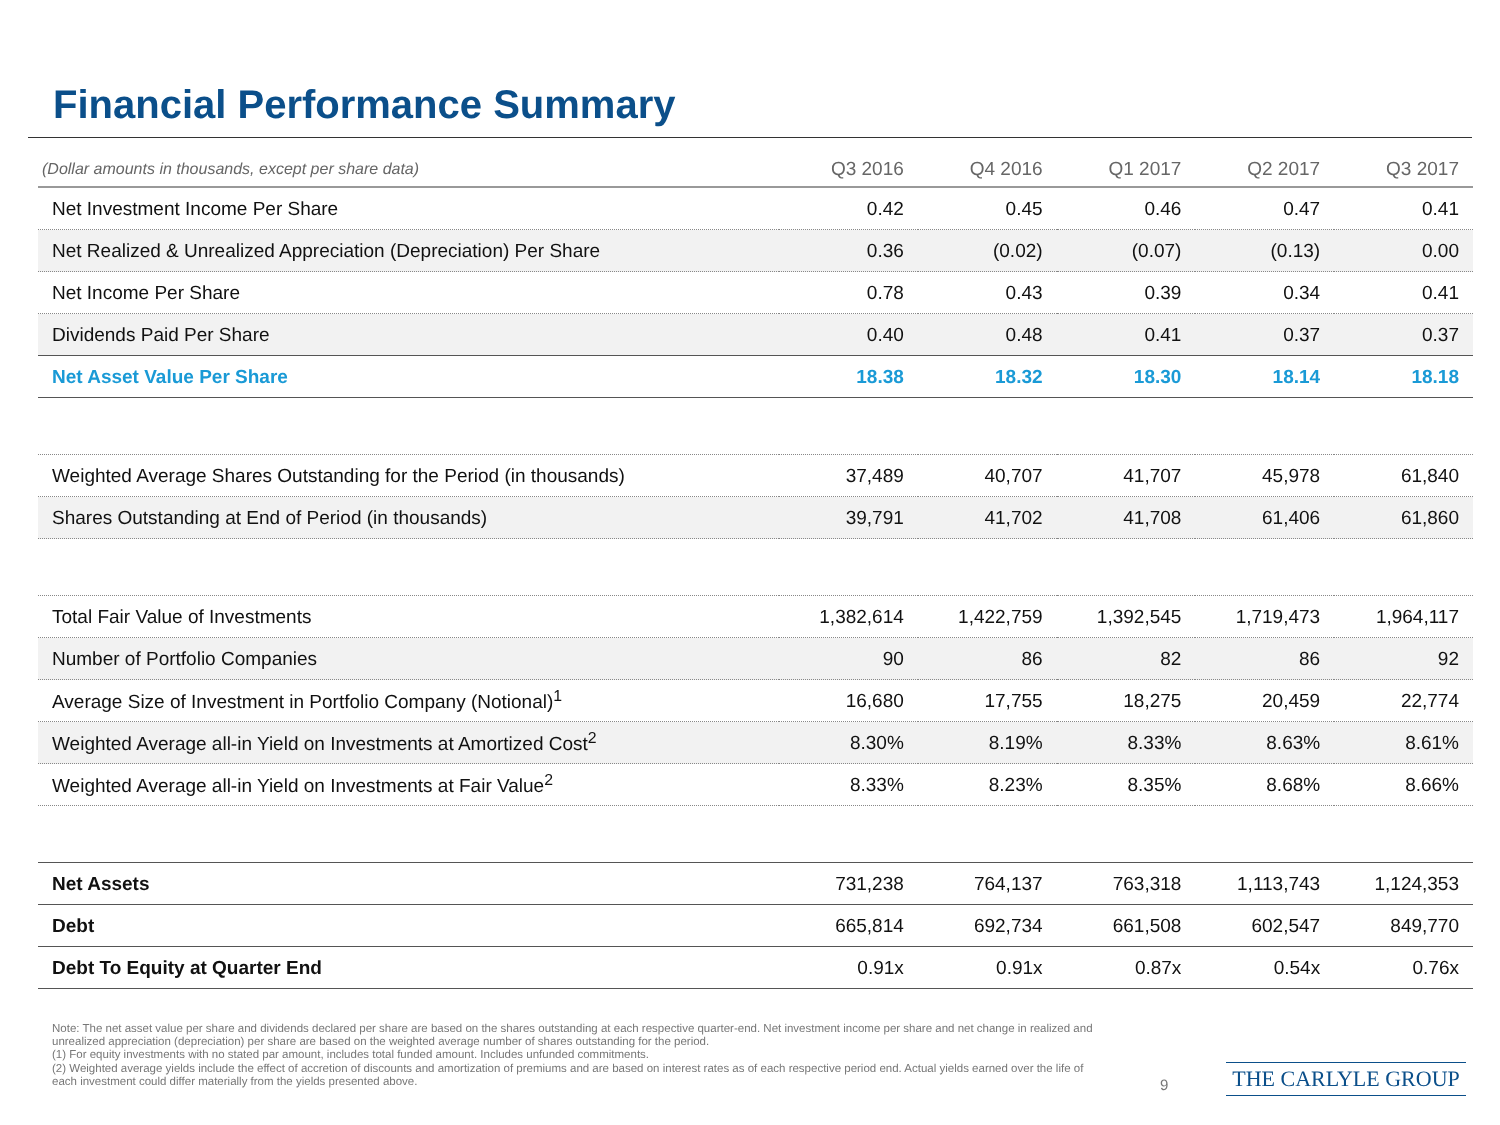Financial Performance Summary
| (Dollar amounts in thousands, except per share data) | Q3 2016 | Q4 2016 | Q1 2017 | Q2 2017 | Q3 2017 |
| --- | --- | --- | --- | --- | --- |
| Net Investment Income Per Share | 0.42 | 0.45 | 0.46 | 0.47 | 0.41 |
| Net Realized & Unrealized Appreciation (Depreciation) Per Share | 0.36 | (0.02) | (0.07) | (0.13) | 0.00 |
| Net Income Per Share | 0.78 | 0.43 | 0.39 | 0.34 | 0.41 |
| Dividends Paid Per Share | 0.40 | 0.48 | 0.41 | 0.37 | 0.37 |
| Net Asset Value Per Share | 18.38 | 18.32 | 18.30 | 18.14 | 18.18 |
| Weighted Average Shares Outstanding for the Period (in thousands) | 37,489 | 40,707 | 41,707 | 45,978 | 61,840 |
| Shares Outstanding at End of Period (in thousands) | 39,791 | 41,702 | 41,708 | 61,406 | 61,860 |
| Total Fair Value of Investments | 1,382,614 | 1,422,759 | 1,392,545 | 1,719,473 | 1,964,117 |
| Number of Portfolio Companies | 90 | 86 | 82 | 86 | 92 |
| Average Size of Investment in Portfolio Company (Notional)<sup>1</sup> | 16,680 | 17,755 | 18,275 | 20,459 | 22,774 |
| Weighted Average all-in Yield on Investments at Amortized Cost<sup>2</sup> | 8.30% | 8.19% | 8.33% | 8.63% | 8.61% |
| Weighted Average all-in Yield on Investments at Fair Value<sup>2</sup> | 8.33% | 8.23% | 8.35% | 8.68% | 8.66% |
| Net Assets | 731,238 | 764,137 | 763,318 | 1,113,743 | 1,124,353 |
| Debt | 665,814 | 692,734 | 661,508 | 602,547 | 849,770 |
| Debt To Equity at Quarter End | 0.91x | 0.91x | 0.87x | 0.54x | 0.76x |
Note: The net asset value per share and dividends declared per share are based on the shares outstanding at each respective quarter-end. Net investment income per share and net change in realized and unrealized appreciation (depreciation) per share are based on the weighted average number of shares outstanding for the period.
(1) For equity investments with no stated par amount, includes total funded amount. Includes unfunded commitments.
(2) Weighted average yields include the effect of accretion of discounts and amortization of premiums and are based on interest rates as of each respective period end. Actual yields earned over the life of each investment could differ materially from the yields presented above.
9 THE CARLYLE GROUP